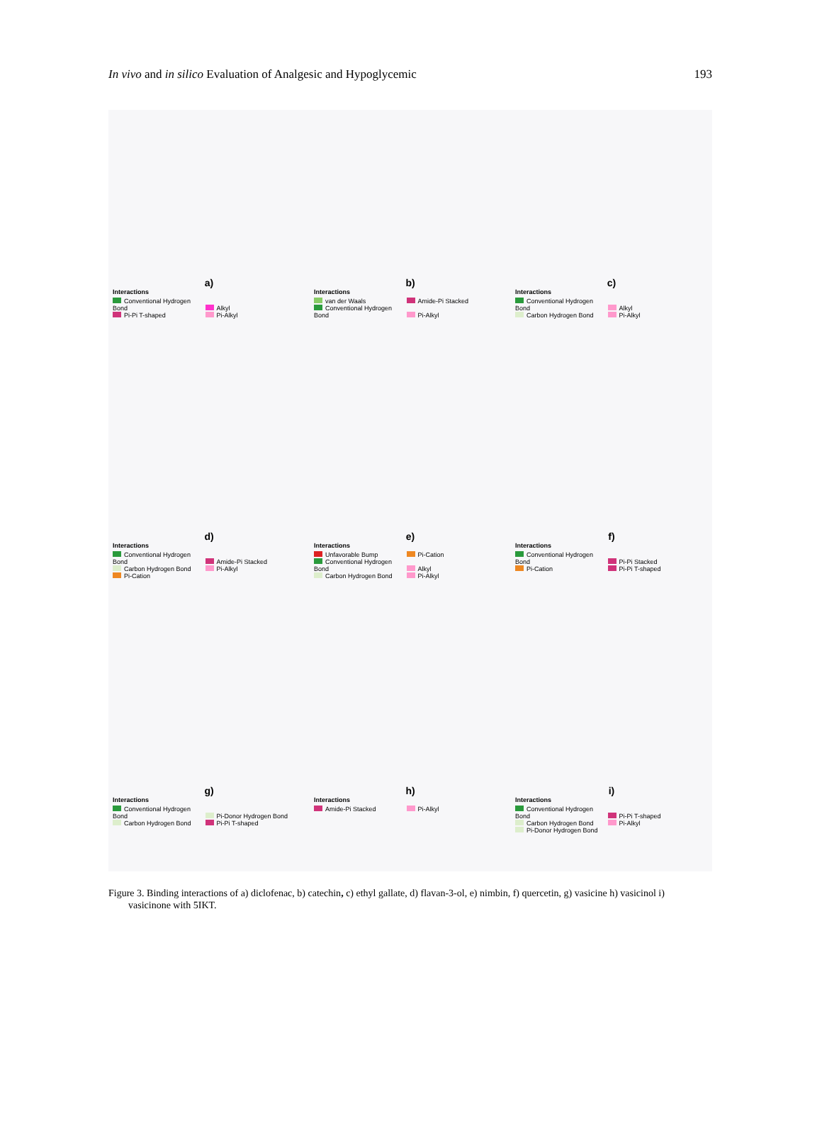In vivo and in silico Evaluation of Analgesic and Hypoglycemic 193
a)
Interactions
Conventional Hydrogen Bond Alkyl Pi-Pi T-shaped Pi-Alkyl
b)
Interactions
van der Waals Amide-Pi Stacked Conventional Hydrogen Bond Pi-Alkyl
c)
Interactions
Conventional Hydrogen Bond Alkyl Carbon Hydrogen Bond Pi-Alkyl
d)
Interactions
Conventional Hydrogen Bond Amide-Pi Stacked Carbon Hydrogen Bond Pi-Alkyl Pi-Cation
e)
Interactions
Unfavorable Bump Pi-Cation Conventional Hydrogen Bond Alkyl Carbon Hydrogen Bond Pi-Alkyl
f)
Interactions
Conventional Hydrogen Bond Pi-Pi Stacked Pi-Cation Pi-Pi T-shaped
g)
Interactions
Conventional Hydrogen Bond Pi-Donor Hydrogen Bond Carbon Hydrogen Bond Pi-Pi T-shaped
h)
Interactions
Amide-Pi Stacked Pi-Alkyl
i)
Interactions
Conventional Hydrogen Bond Pi-Pi T-shaped Carbon Hydrogen Bond Pi-Alkyl Pi-Donor Hydrogen Bond
Figure 3. Binding interactions of a) diclofenac, b) catechin, c) ethyl gallate, d) flavan-3-ol, e) nimbin, f) quercetin, g) vasicine h) vasicinol i)
vasicinone with 5IKT.